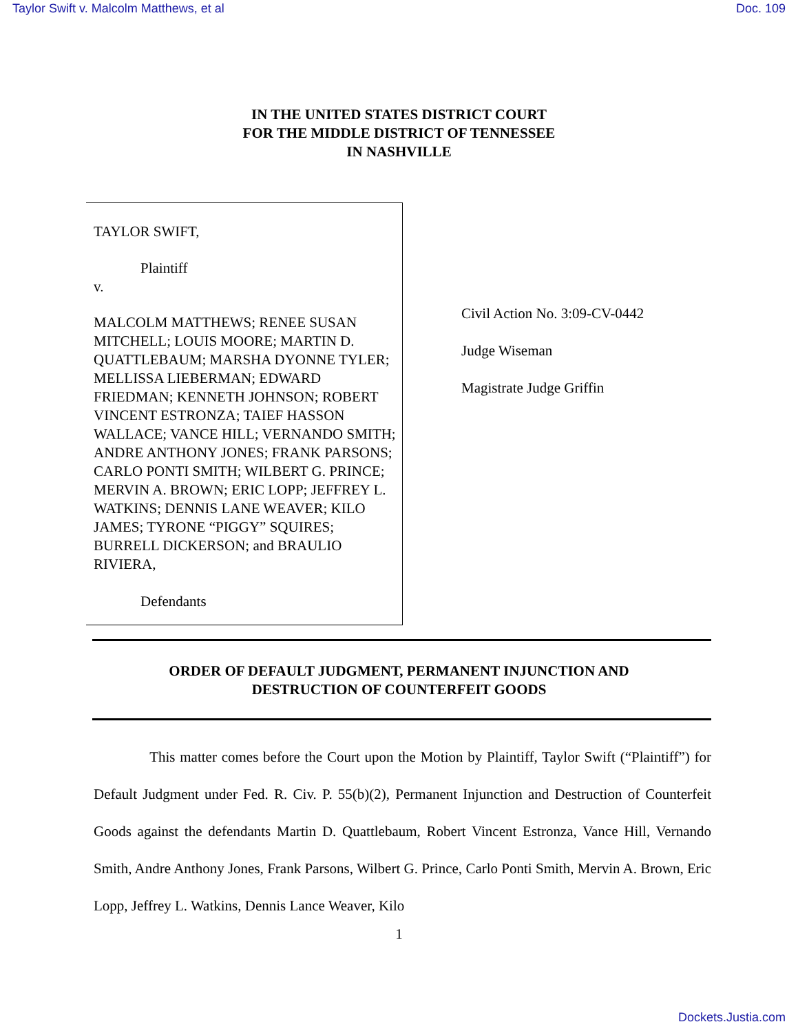Taylor Swift v. Malcolm Matthews, et al Doc. 109
IN THE UNITED STATES DISTRICT COURT
FOR THE MIDDLE DISTRICT OF TENNESSEE
IN NASHVILLE
TAYLOR SWIFT,
Plaintiff
v.
MALCOLM MATTHEWS; RENEE SUSAN MITCHELL; LOUIS MOORE; MARTIN D. QUATTLEBAUM; MARSHA DYONNE TYLER; MELLISSA LIEBERMAN; EDWARD FRIEDMAN; KENNETH JOHNSON; ROBERT VINCENT ESTRONZA; TAIEF HASSON WALLACE; VANCE HILL; VERNANDO SMITH; ANDRE ANTHONY JONES; FRANK PARSONS; CARLO PONTI SMITH; WILBERT G. PRINCE; MERVIN A. BROWN; ERIC LOPP; JEFFREY L. WATKINS; DENNIS LANE WEAVER; KILO JAMES; TYRONE “PIGGY” SQUIRES; BURRELL DICKERSON; and BRAULIO RIVIERA,
Defendants
Civil Action No. 3:09-CV-0442
Judge Wiseman
Magistrate Judge Griffin
ORDER OF DEFAULT JUDGMENT, PERMANENT INJUNCTION AND
DESTRUCTION OF COUNTERFEIT GOODS
This matter comes before the Court upon the Motion by Plaintiff, Taylor Swift (“Plaintiff”) for Default Judgment under Fed. R. Civ. P. 55(b)(2), Permanent Injunction and Destruction of Counterfeit Goods against the defendants Martin D. Quattlebaum, Robert Vincent Estronza, Vance Hill, Vernando Smith, Andre Anthony Jones, Frank Parsons, Wilbert G. Prince, Carlo Ponti Smith, Mervin A. Brown, Eric Lopp, Jeffrey L. Watkins, Dennis Lance Weaver, Kilo
1
Dockets.Justia.com